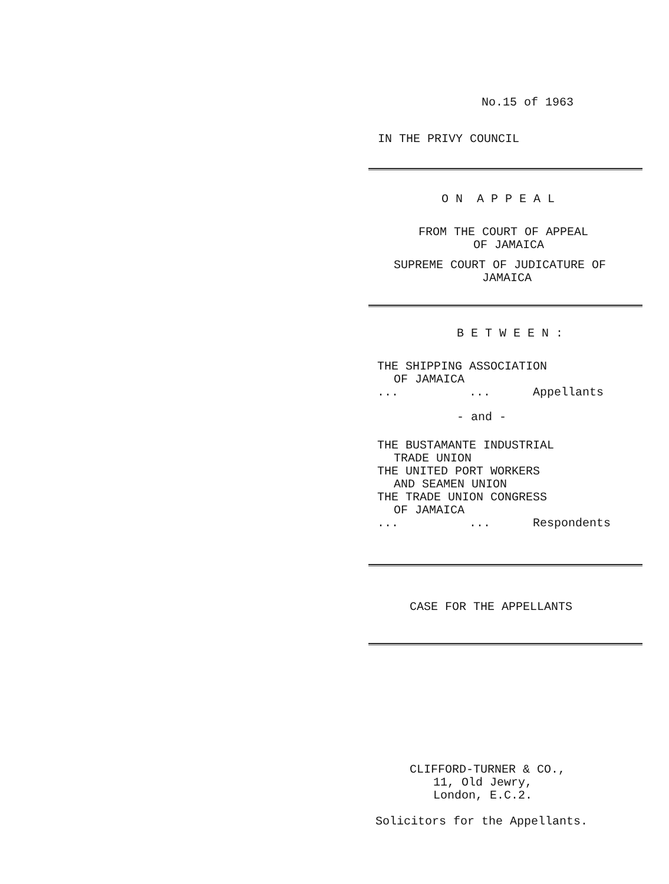No.15 of 1963
IN THE PRIVY COUNCIL
O N A P P E A L
FROM THE COURT OF APPEAL
OF JAMAICA
SUPREME COURT OF JUDICATURE OF
JAMAICA
B E T W E E N :
THE SHIPPING ASSOCIATION
OF JAMAICA
... ... Appellants
- and -
THE BUSTAMANTE INDUSTRIAL
TRADE UNION
THE UNITED PORT WORKERS
AND SEAMEN UNION
THE TRADE UNION CONGRESS
OF JAMAICA
... ... Respondents
CASE FOR THE APPELLANTS
CLIFFORD-TURNER & CO.,
11, Old Jewry,
London, E.C.2.
Solicitors for the Appellants.